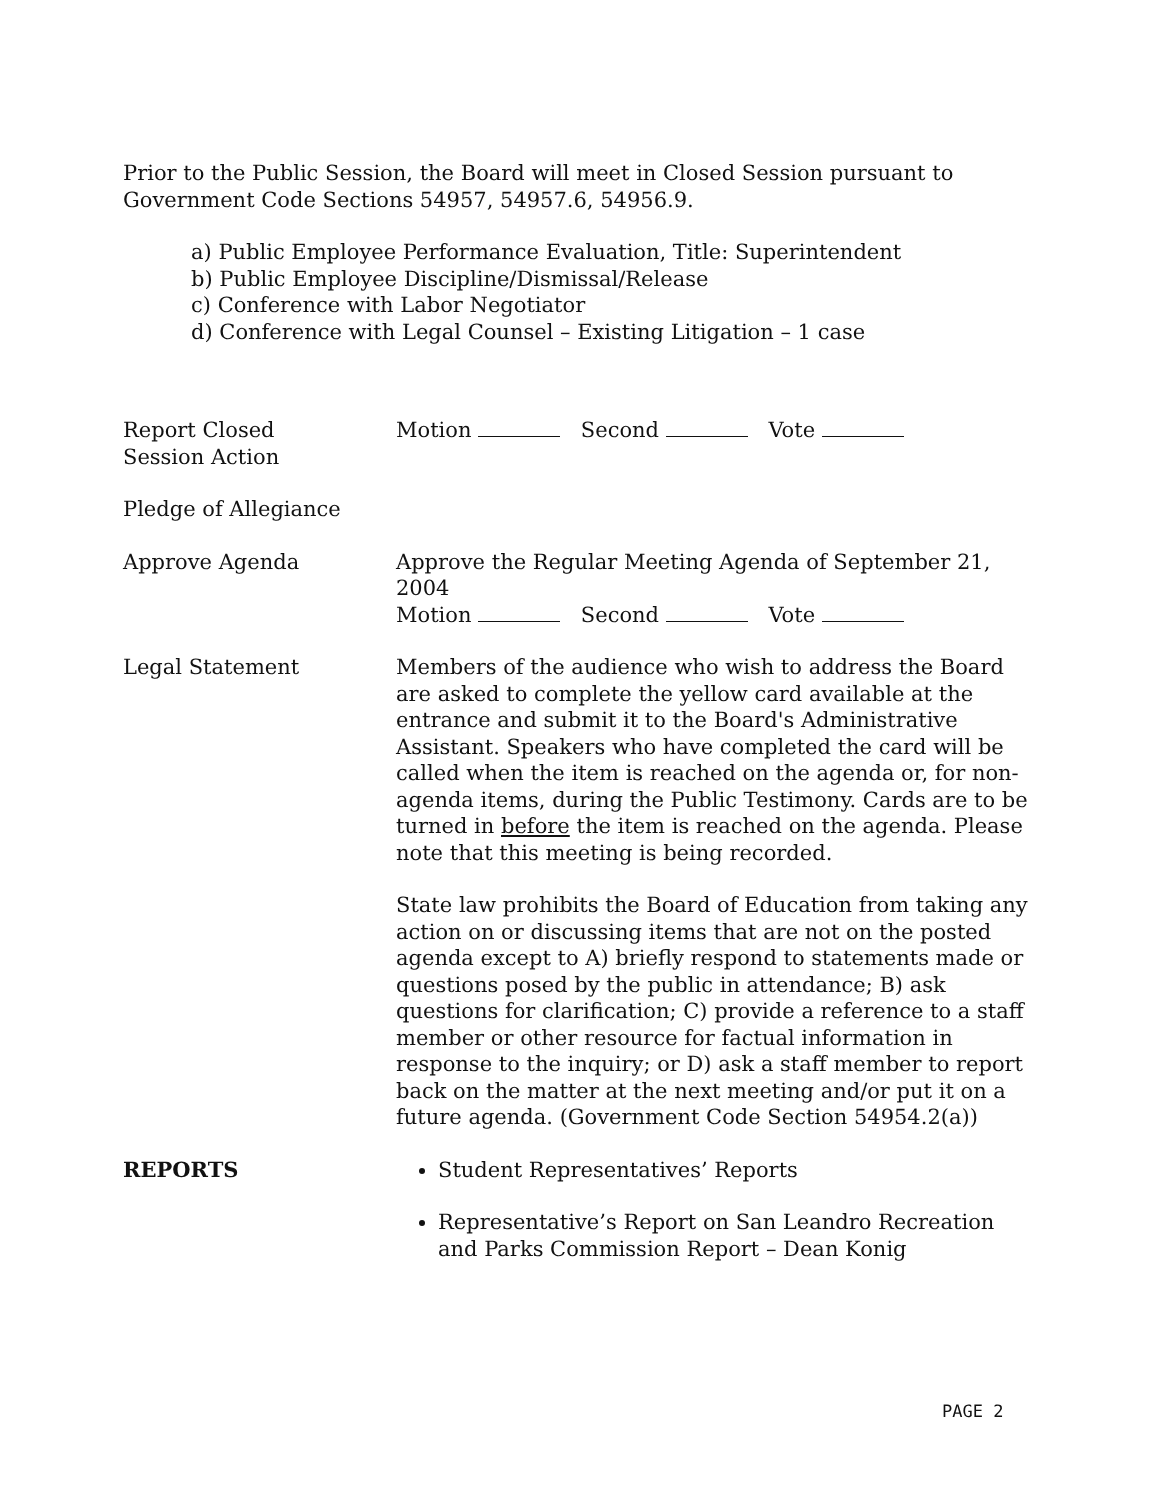Prior to the Public Session, the Board will meet in Closed Session pursuant to Government Code Sections 54957, 54957.6, 54956.9.
a) Public Employee Performance Evaluation, Title: Superintendent
b) Public Employee Discipline/Dismissal/Release
c) Conference with Labor Negotiator
d) Conference with Legal Counsel – Existing Litigation – 1 case
Report Closed
Session Action
Motion Second Vote
Pledge of Allegiance
Approve Agenda Approve the Regular Meeting Agenda of September 21, 2004
Motion Second Vote
Legal Statement Members of the audience who wish to address the Board are asked to complete the yellow card available at the entrance and submit it to the Board's Administrative Assistant. Speakers who have completed the card will be called when the item is reached on the agenda or, for non-agenda items, during the Public Testimony. Cards are to be turned in before the item is reached on the agenda. Please note that this meeting is being recorded.
State law prohibits the Board of Education from taking any action on or discussing items that are not on the posted agenda except to A) briefly respond to statements made or questions posed by the public in attendance; B) ask questions for clarification; C) provide a reference to a staff member or other resource for factual information in response to the inquiry; or D) ask a staff member to report back on the matter at the next meeting and/or put it on a future agenda. (Government Code Section 54954.2(a))
REPORTS Student Representatives’ Reports
Representative’s Report on San Leandro Recreation and Parks Commission Report – Dean Konig
PAGE 2